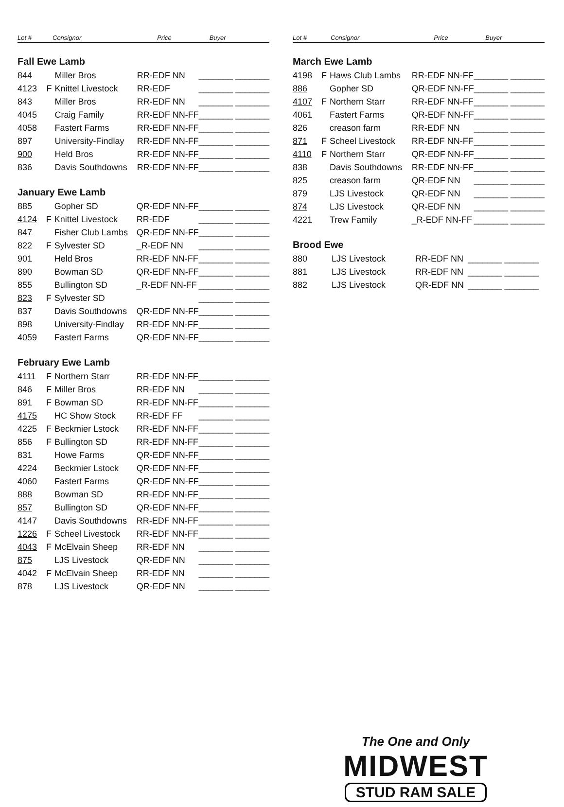| Lot # | Consignor | | Price | Buyer |
| --- | --- | --- | --- | --- |
Fall Ewe Lamb
| 844 | | Miller Bros | RR-EDF NN | _______ _______ |
| 4123 | F | Knittel Livestock | RR-EDF | _______ _______ |
| 843 | | Miller Bros | RR-EDF NN | _______ _______ |
| 4045 | | Craig Family | RR-EDF NN-FF | _______ _______ |
| 4058 | | Fastert Farms | RR-EDF NN-FF | _______ _______ |
| 897 | | University-Findlay | RR-EDF NN-FF | _______ _______ |
| 900 | | Held Bros | RR-EDF NN-FF | _______ _______ |
| 836 | | Davis Southdowns | RR-EDF NN-FF | _______ _______ |
January Ewe Lamb
| 885 | | Gopher SD | QR-EDF NN-FF | _______ _______ |
| 4124 | F | Knittel Livestock | RR-EDF | _______ _______ |
| 847 | | Fisher Club Lambs | QR-EDF NN-FF | _______ _______ |
| 822 | F | Sylvester SD | _R-EDF NN | _______ _______ |
| 901 | | Held Bros | RR-EDF NN-FF | _______ _______ |
| 890 | | Bowman SD | QR-EDF NN-FF | _______ _______ |
| 855 | | Bullington SD | _R-EDF NN-FF | _______ _______ |
| 823 | F | Sylvester SD | | _______ _______ |
| 837 | | Davis Southdowns | QR-EDF NN-FF | _______ _______ |
| 898 | | University-Findlay | RR-EDF NN-FF | _______ _______ |
| 4059 | | Fastert Farms | QR-EDF NN-FF | _______ _______ |
February Ewe Lamb
| 4111 | F | Northern Starr | RR-EDF NN-FF | _______ _______ |
| 846 | F | Miller Bros | RR-EDF NN | _______ _______ |
| 891 | F | Bowman SD | RR-EDF NN-FF | _______ _______ |
| 4175 | | HC Show Stock | RR-EDF FF | _______ _______ |
| 4225 | F | Beckmier Lstock | RR-EDF NN-FF | _______ _______ |
| 856 | F | Bullington SD | RR-EDF NN-FF | _______ _______ |
| 831 | | Howe Farms | QR-EDF NN-FF | _______ _______ |
| 4224 | | Beckmier Lstock | QR-EDF NN-FF | _______ _______ |
| 4060 | | Fastert Farms | QR-EDF NN-FF | _______ _______ |
| 888 | | Bowman SD | RR-EDF NN-FF | _______ _______ |
| 857 | | Bullington SD | QR-EDF NN-FF | _______ _______ |
| 4147 | | Davis Southdowns | RR-EDF NN-FF | _______ _______ |
| 1226 | F | Scheel Livestock | RR-EDF NN-FF | _______ _______ |
| 4043 | F | McElvain Sheep | RR-EDF NN | _______ _______ |
| 875 | | LJS Livestock | QR-EDF NN | _______ _______ |
| 4042 | F | McElvain Sheep | RR-EDF NN | _______ _______ |
| 878 | | LJS Livestock | QR-EDF NN | _______ _______ |
| Lot # | Consignor | | Price | Buyer |
| --- | --- | --- | --- | --- |
March Ewe Lamb
| 4198 | F | Haws Club Lambs | RR-EDF NN-FF | _______ _______ |
| 886 | | Gopher SD | QR-EDF NN-FF | _______ _______ |
| 4107 | F | Northern Starr | RR-EDF NN-FF | _______ _______ |
| 4061 | | Fastert Farms | QR-EDF NN-FF | _______ _______ |
| 826 | | creason farm | RR-EDF NN | _______ _______ |
| 871 | F | Scheel Livestock | RR-EDF NN-FF | _______ _______ |
| 4110 | F | Northern Starr | QR-EDF NN-FF | _______ _______ |
| 838 | | Davis Southdowns | RR-EDF NN-FF | _______ _______ |
| 825 | | creason farm | QR-EDF NN | _______ _______ |
| 879 | | LJS Livestock | QR-EDF NN | _______ _______ |
| 874 | | LJS Livestock | QR-EDF NN | _______ _______ |
| 4221 | | Trew Family | _R-EDF NN-FF | _______ _______ |
Brood Ewe
| 880 | | LJS Livestock | RR-EDF NN | _______ _______ |
| 881 | | LJS Livestock | RR-EDF NN | _______ _______ |
| 882 | | LJS Livestock | QR-EDF NN | _______ _______ |
The One and Only
MIDWEST
STUD RAM SALE